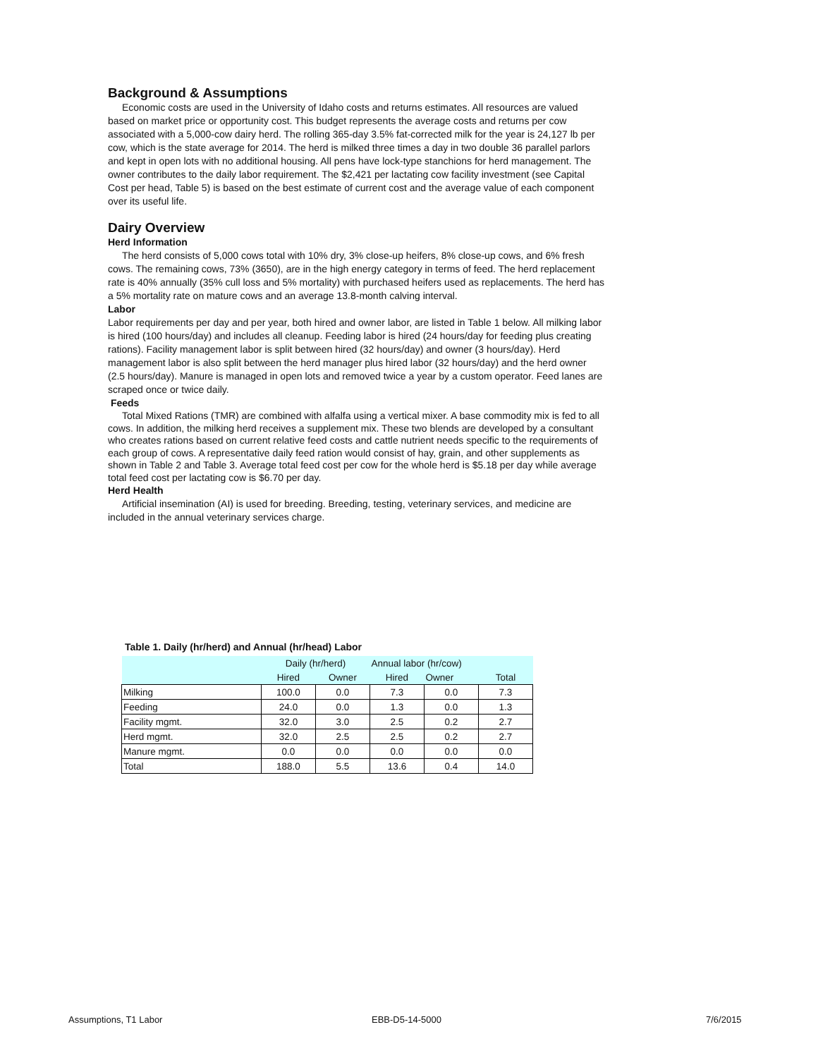Background & Assumptions
Economic costs are used in the University of Idaho costs and returns estimates. All resources are valued based on market price or opportunity cost. This budget represents the average costs and returns per cow associated with a 5,000-cow dairy herd. The rolling 365-day 3.5% fat-corrected milk for the year is 24,127 lb per cow, which is the state average for 2014. The herd is milked three times a day in two double 36 parallel parlors and kept in open lots with no additional housing. All pens have lock-type stanchions for herd management. The owner contributes to the daily labor requirement. The $2,421 per lactating cow facility investment (see Capital Cost per head, Table 5) is based on the best estimate of current cost and the average value of each component over its useful life.
Dairy Overview
Herd Information
The herd consists of 5,000 cows total with 10% dry, 3% close-up heifers, 8% close-up cows, and 6% fresh cows. The remaining cows, 73% (3650), are in the high energy category in terms of feed. The herd replacement rate is 40% annually (35% cull loss and 5% mortality) with purchased heifers used as replacements. The herd has a 5% mortality rate on mature cows and an average 13.8-month calving interval.
Labor
Labor requirements per day and per year, both hired and owner labor, are listed in Table 1 below. All milking labor is hired (100 hours/day) and includes all cleanup. Feeding labor is hired (24 hours/day for feeding plus creating rations). Facility management labor is split between hired (32 hours/day) and owner (3 hours/day). Herd management labor is also split between the herd manager plus hired labor (32 hours/day) and the herd owner (2.5 hours/day). Manure is managed in open lots and removed twice a year by a custom operator. Feed lanes are scraped once or twice daily.
Feeds
Total Mixed Rations (TMR) are combined with alfalfa using a vertical mixer. A base commodity mix is fed to all cows. In addition, the milking herd receives a supplement mix. These two blends are developed by a consultant who creates rations based on current relative feed costs and cattle nutrient needs specific to the requirements of each group of cows. A representative daily feed ration would consist of hay, grain, and other supplements as shown in Table 2 and Table 3. Average total feed cost per cow for the whole herd is $5.18 per day while average total feed cost per lactating cow is $6.70 per day.
Herd Health
Artificial insemination (AI) is used for breeding. Breeding, testing, veterinary services, and medicine are included in the annual veterinary services charge.
Table 1. Daily (hr/herd) and Annual (hr/head) Labor
| | Daily (hr/herd) | | Annual labor (hr/cow) | | |
| --- | --- | --- | --- | --- | --- |
| | Hired | Owner | Hired | Owner | Total |
| Milking | 100.0 | 0.0 | 7.3 | 0.0 | 7.3 |
| Feeding | 24.0 | 0.0 | 1.3 | 0.0 | 1.3 |
| Facility mgmt. | 32.0 | 3.0 | 2.5 | 0.2 | 2.7 |
| Herd mgmt. | 32.0 | 2.5 | 2.5 | 0.2 | 2.7 |
| Manure mgmt. | 0.0 | 0.0 | 0.0 | 0.0 | 0.0 |
| Total | 188.0 | 5.5 | 13.6 | 0.4 | 14.0 |
Assumptions, T1 Labor EBB-D5-14-5000 7/6/2015